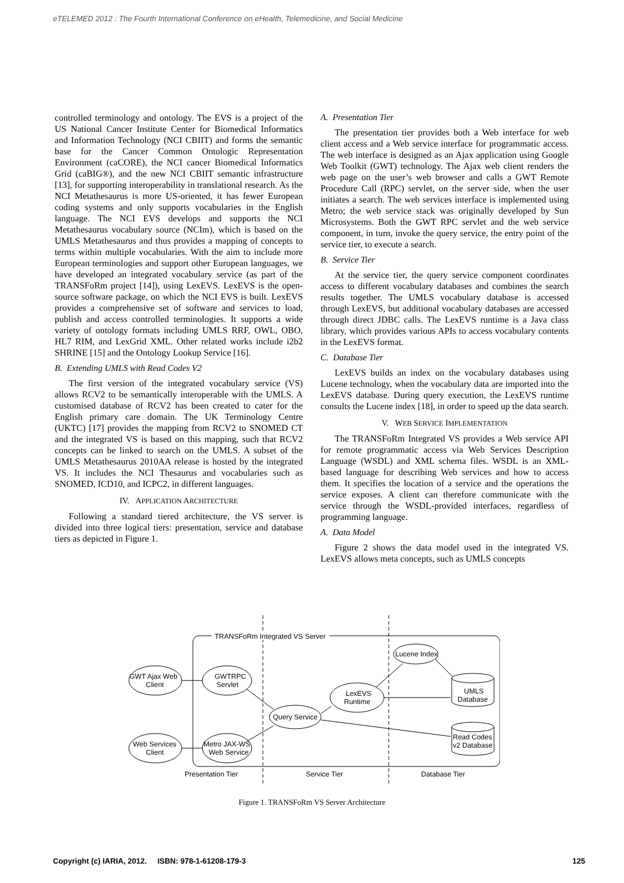eTELEMED 2012 : The Fourth International Conference on eHealth, Telemedicine, and Social Medicine
controlled terminology and ontology. The EVS is a project of the US National Cancer Institute Center for Biomedical Informatics and Information Technology (NCI CBIIT) and forms the semantic base for the Cancer Common Ontologic Representation Environment (caCORE), the NCI cancer Biomedical Informatics Grid (caBIG®), and the new NCI CBIIT semantic infrastructure [13], for supporting interoperability in translational research. As the NCI Metathesaurus is more US-oriented, it has fewer European coding systems and only supports vocabularies in the English language. The NCI EVS develops and supports the NCI Metathesaurus vocabulary source (NCIm), which is based on the UMLS Metathesaurus and thus provides a mapping of concepts to terms within multiple vocabularies. With the aim to include more European terminologies and support other European languages, we have developed an integrated vocabulary service (as part of the TRANSFoRm project [14]), using LexEVS. LexEVS is the open-source software package, on which the NCI EVS is built. LexEVS provides a comprehensive set of software and services to load, publish and access controlled terminologies. It supports a wide variety of ontology formats including UMLS RRF, OWL, OBO, HL7 RIM, and LexGrid XML. Other related works include i2b2 SHRINE [15] and the Ontology Lookup Service [16].
B. Extending UMLS with Read Codes V2
The first version of the integrated vocabulary service (VS) allows RCV2 to be semantically interoperable with the UMLS. A customised database of RCV2 has been created to cater for the English primary care domain. The UK Terminology Centre (UKTC) [17] provides the mapping from RCV2 to SNOMED CT and the integrated VS is based on this mapping, such that RCV2 concepts can be linked to search on the UMLS. A subset of the UMLS Metathesaurus 2010AA release is hosted by the integrated VS. It includes the NCI Thesaurus and vocabularies such as SNOMED, ICD10, and ICPC2, in different languages.
IV. APPLICATION ARCHITECTURE
Following a standard tiered architecture, the VS server is divided into three logical tiers: presentation, service and database tiers as depicted in Figure 1.
A. Presentation Tier
The presentation tier provides both a Web interface for web client access and a Web service interface for programmatic access. The web interface is designed as an Ajax application using Google Web Toolkit (GWT) technology. The Ajax web client renders the web page on the user’s web browser and calls a GWT Remote Procedure Call (RPC) servlet, on the server side, when the user initiates a search. The web services interface is implemented using Metro; the web service stack was originally developed by Sun Microsystems. Both the GWT RPC servlet and the web service component, in turn, invoke the query service, the entry point of the service tier, to execute a search.
B. Service Tier
At the service tier, the query service component coordinates access to different vocabulary databases and combines the search results together. The UMLS vocabulary database is accessed through LexEVS, but additional vocabulary databases are accessed through direct JDBC calls. The LexEVS runtime is a Java class library, which provides various APIs to access vocabulary contents in the LexEVS format.
C. Database Tier
LexEVS builds an index on the vocabulary databases using Lucene technology, when the vocabulary data are imported into the LexEVS database. During query execution, the LexEVS runtime consults the Lucene index [18], in order to speed up the data search.
V. WEB SERVICE IMPLEMENTATION
The TRANSFoRm Integrated VS provides a Web service API for remote programmatic access via Web Services Description Language (WSDL) and XML schema files. WSDL is an XML-based language for describing Web services and how to access them. It specifies the location of a service and the operations the service exposes. A client can therefore communicate with the service through the WSDL-provided interfaces, regardless of programming language.
A. Data Model
Figure 2 shows the data model used in the integrated VS. LexEVS allows meta concepts, such as UMLS concepts
TRANSFoRm Integrated VS Server
GWT Ajax Web
Client
GWTRPC
Servlet
Web Services
Client
Metro JAX-WS
Web Service
Query Service
LexEVS
Runtime
Lucene Index
UMLS
Database
Read Codes
v2 Database
Presentation Tier
Service Tier
Database Tier
Figure 1. TRANSFoRm VS Server Architecture
Copyright (c) IARIA, 2012. ISBN: 978-1-61208-179-3 125